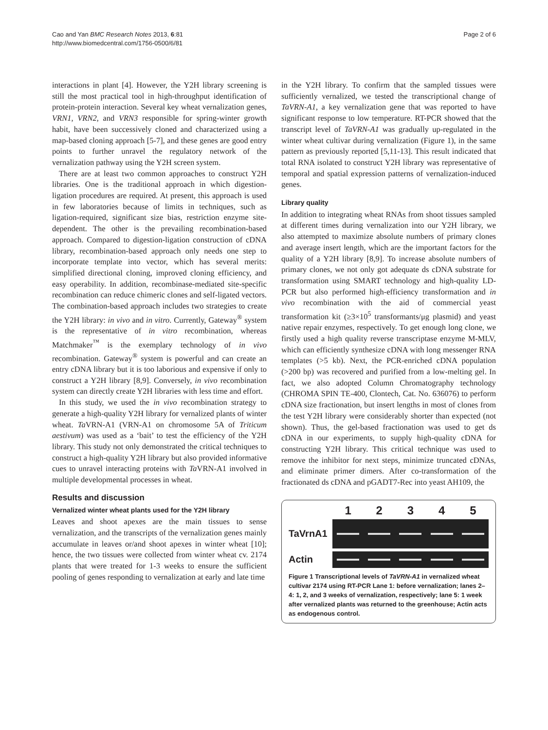Cao and Yan BMC Research Notes 2013, 6:81
http://www.biomedcentral.com/1756-0500/6/81
Page 2 of 6
interactions in plant [4]. However, the Y2H library screening is still the most practical tool in high-throughput identification of protein-protein interaction. Several key wheat vernalization genes, VRN1, VRN2, and VRN3 responsible for spring-winter growth habit, have been successively cloned and characterized using a map-based cloning approach [5-7], and these genes are good entry points to further unravel the regulatory network of the vernalization pathway using the Y2H screen system.
There are at least two common approaches to construct Y2H libraries. One is the traditional approach in which digestion-ligation procedures are required. At present, this approach is used in few laboratories because of limits in techniques, such as ligation-required, significant size bias, restriction enzyme site-dependent. The other is the prevailing recombination-based approach. Compared to digestion-ligation construction of cDNA library, recombination-based approach only needs one step to incorporate template into vector, which has several merits: simplified directional cloning, improved cloning efficiency, and easy operability. In addition, recombinase-mediated site-specific recombination can reduce chimeric clones and self-ligated vectors. The combination-based approach includes two strategies to create the Y2H library: in vivo and in vitro. Currently, Gateway<sup>®</sup> system is the representative of in vitro recombination, whereas Matchmaker<sup>™</sup> is the exemplary technology of in vivo recombination. Gateway<sup>®</sup> system is powerful and can create an entry cDNA library but it is too laborious and expensive if only to construct a Y2H library [8,9]. Conversely, in vivo recombination system can directly create Y2H libraries with less time and effort.
In this study, we used the in vivo recombination strategy to generate a high-quality Y2H library for vernalized plants of winter wheat. Ta VRN-A1 (VRN-A1 on chromosome 5A of Triticum aestivum) was used as a ‘bait’ to test the efficiency of the Y2H library. This study not only demonstrated the critical techniques to construct a high-quality Y2H library but also provided informative cues to unravel interacting proteins with Ta VRN-A1 involved in multiple developmental processes in wheat.
Results and discussion
Vernalized winter wheat plants used for the Y2H library
Leaves and shoot apexes are the main tissues to sense vernalization, and the transcripts of the vernalization genes mainly accumulate in leaves or/and shoot apexes in winter wheat [10]; hence, the two tissues were collected from winter wheat cv. 2174 plants that were treated for 1-3 weeks to ensure the sufficient pooling of genes responding to vernalization at early and late time
in the Y2H library. To confirm that the sampled tissues were sufficiently vernalized, we tested the transcriptional change of TaVRN-A1, a key vernalization gene that was reported to have significant response to low temperature. RT-PCR showed that the transcript level of TaVRN-A1 was gradually up-regulated in the winter wheat cultivar during vernalization (Figure 1), in the same pattern as previously reported [5,11-13]. This result indicated that total RNA isolated to construct Y2H library was representative of temporal and spatial expression patterns of vernalization-induced genes.
Library quality
In addition to integrating wheat RNAs from shoot tissues sampled at different times during vernalization into our Y2H library, we also attempted to maximize absolute numbers of primary clones and average insert length, which are the important factors for the quality of a Y2H library [8,9]. To increase absolute numbers of primary clones, we not only got adequate ds cDNA substrate for transformation using SMART technology and high-quality LD-PCR but also performed high-efficiency transformation and in vivo recombination with the aid of commercial yeast transformation kit (≥3×10<sup>5</sup> transformants/μg plasmid) and yeast native repair enzymes, respectively. To get enough long clone, we firstly used a high quality reverse transcriptase enzyme M-MLV, which can efficiently synthesize cDNA with long messenger RNA templates (>5 kb). Next, the PCR-enriched cDNA population (>200 bp) was recovered and purified from a low-melting gel. In fact, we also adopted Column Chromatography technology (CHROMA SPIN TE-400, Clontech, Cat. No. 636076) to perform cDNA size fractionation, but insert lengths in most of clones from the test Y2H library were considerably shorter than expected (not shown). Thus, the gel-based fractionation was used to get ds cDNA in our experiments, to supply high-quality cDNA for constructing Y2H library. This critical technique was used to remove the inhibitor for next steps, minimize truncated cDNAs, and eliminate primer dimers. After co-transformation of the fractionated ds cDNA and pGADT7-Rec into yeast AH109, the
1 2 3 4 5
TaVrnA1
Actin
Figure 1 Transcriptional levels of TaVRN-A1 in vernalized wheat cultivar 2174 using RT-PCR Lane 1: before vernalization; lanes 2–4: 1, 2, and 3 weeks of vernalization, respectively; lane 5: 1 week after vernalized plants was returned to the greenhouse; Actin acts as endogenous control.